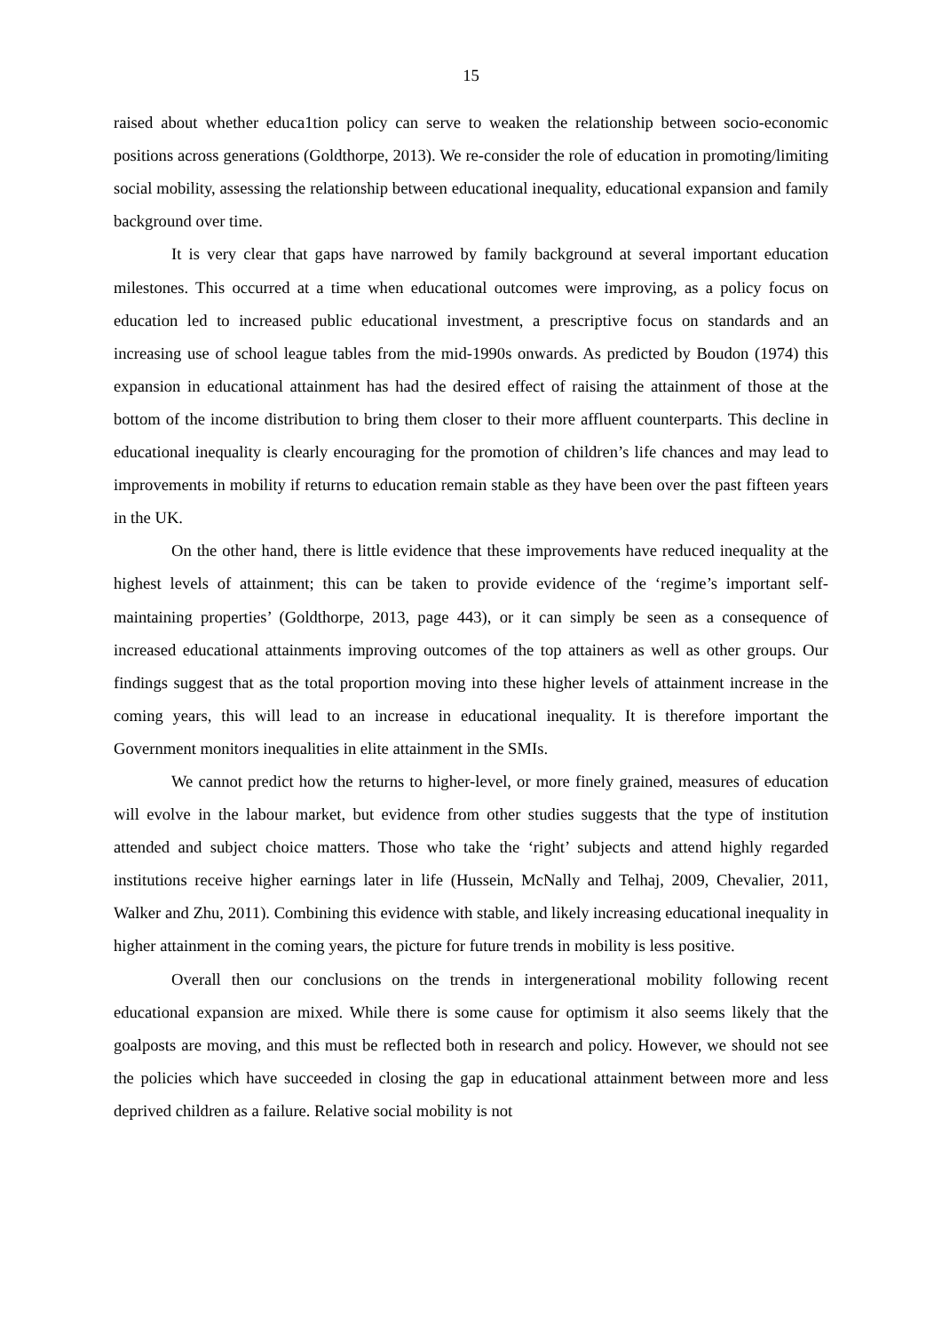15
raised about whether educa1tion policy can serve to weaken the relationship between socio-economic positions across generations (Goldthorpe, 2013). We re-consider the role of education in promoting/limiting social mobility, assessing the relationship between educational inequality, educational expansion and family background over time.
It is very clear that gaps have narrowed by family background at several important education milestones. This occurred at a time when educational outcomes were improving, as a policy focus on education led to increased public educational investment, a prescriptive focus on standards and an increasing use of school league tables from the mid-1990s onwards. As predicted by Boudon (1974) this expansion in educational attainment has had the desired effect of raising the attainment of those at the bottom of the income distribution to bring them closer to their more affluent counterparts. This decline in educational inequality is clearly encouraging for the promotion of children’s life chances and may lead to improvements in mobility if returns to education remain stable as they have been over the past fifteen years in the UK.
On the other hand, there is little evidence that these improvements have reduced inequality at the highest levels of attainment; this can be taken to provide evidence of the ‘regime’s important self-maintaining properties’ (Goldthorpe, 2013, page 443), or it can simply be seen as a consequence of increased educational attainments improving outcomes of the top attainers as well as other groups. Our findings suggest that as the total proportion moving into these higher levels of attainment increase in the coming years, this will lead to an increase in educational inequality. It is therefore important the Government monitors inequalities in elite attainment in the SMIs.
We cannot predict how the returns to higher-level, or more finely grained, measures of education will evolve in the labour market, but evidence from other studies suggests that the type of institution attended and subject choice matters. Those who take the ‘right’ subjects and attend highly regarded institutions receive higher earnings later in life (Hussein, McNally and Telhaj, 2009, Chevalier, 2011, Walker and Zhu, 2011). Combining this evidence with stable, and likely increasing educational inequality in higher attainment in the coming years, the picture for future trends in mobility is less positive.
Overall then our conclusions on the trends in intergenerational mobility following recent educational expansion are mixed. While there is some cause for optimism it also seems likely that the goalposts are moving, and this must be reflected both in research and policy. However, we should not see the policies which have succeeded in closing the gap in educational attainment between more and less deprived children as a failure. Relative social mobility is not